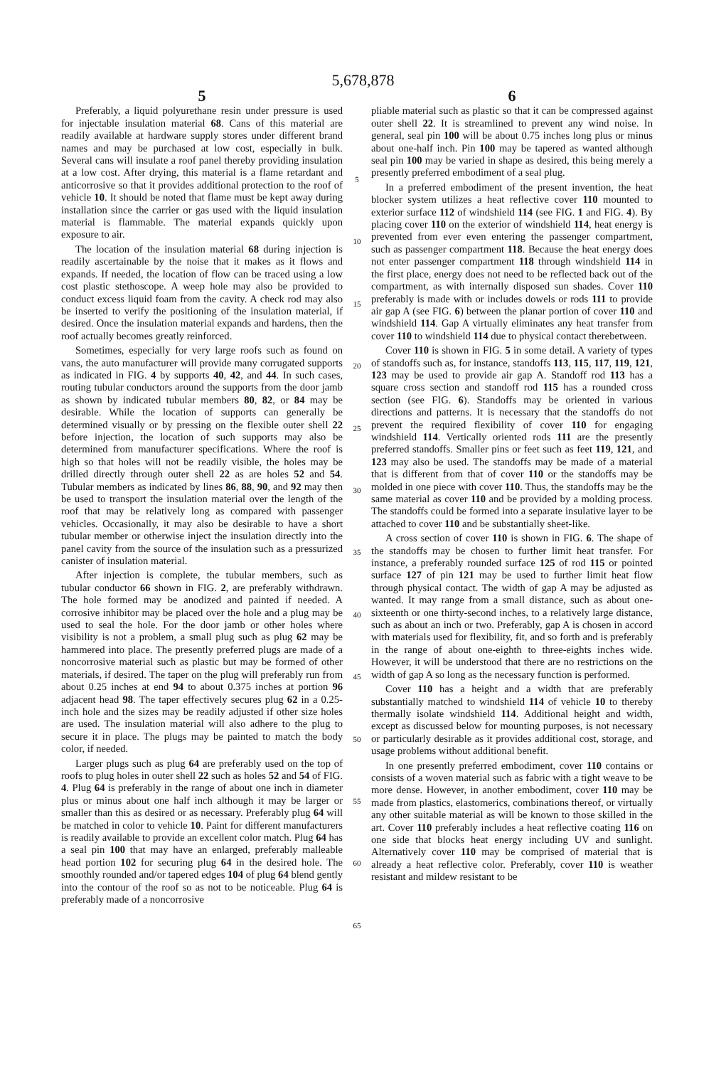5,678,878
5
Preferably, a liquid polyurethane resin under pressure is used for injectable insulation material 68. Cans of this material are readily available at hardware supply stores under different brand names and may be purchased at low cost, especially in bulk. Several cans will insulate a roof panel thereby providing insulation at a low cost. After drying, this material is a flame retardant and anticorrosive so that it provides additional protection to the roof of vehicle 10. It should be noted that flame must be kept away during installation since the carrier or gas used with the liquid insulation material is flammable. The material expands quickly upon exposure to air.
The location of the insulation material 68 during injection is readily ascertainable by the noise that it makes as it flows and expands. If needed, the location of flow can be traced using a low cost plastic stethoscope. A weep hole may also be provided to conduct excess liquid foam from the cavity. A check rod may also be inserted to verify the positioning of the insulation material, if desired. Once the insulation material expands and hardens, then the roof actually becomes greatly reinforced.
Sometimes, especially for very large roofs such as found on vans, the auto manufacturer will provide many corrugated supports as indicated in FIG. 4 by supports 40, 42, and 44. In such cases, routing tubular conductors around the supports from the door jamb as shown by indicated tubular members 80, 82, or 84 may be desirable. While the location of supports can generally be determined visually or by pressing on the flexible outer shell 22 before injection, the location of such supports may also be determined from manufacturer specifications. Where the roof is high so that holes will not be readily visible, the holes may be drilled directly through outer shell 22 as are holes 52 and 54. Tubular members as indicated by lines 86, 88, 90, and 92 may then be used to transport the insulation material over the length of the roof that may be relatively long as compared with passenger vehicles. Occasionally, it may also be desirable to have a short tubular member or otherwise inject the insulation directly into the panel cavity from the source of the insulation such as a pressurized canister of insulation material.
After injection is complete, the tubular members, such as tubular conductor 66 shown in FIG. 2, are preferably withdrawn. The hole formed may be anodized and painted if needed. A corrosive inhibitor may be placed over the hole and a plug may be used to seal the hole. For the door jamb or other holes where visibility is not a problem, a small plug such as plug 62 may be hammered into place. The presently preferred plugs are made of a noncorrosive material such as plastic but may be formed of other materials, if desired. The taper on the plug will preferably run from about 0.25 inches at end 94 to about 0.375 inches at portion 96 adjacent head 98. The taper effectively secures plug 62 in a 0.25-inch hole and the sizes may be readily adjusted if other size holes are used. The insulation material will also adhere to the plug to secure it in place. The plugs may be painted to match the body color, if needed.
Larger plugs such as plug 64 are preferably used on the top of roofs to plug holes in outer shell 22 such as holes 52 and 54 of FIG. 4. Plug 64 is preferably in the range of about one inch in diameter plus or minus about one half inch although it may be larger or smaller than this as desired or as necessary. Preferably plug 64 will be matched in color to vehicle 10. Paint for different manufacturers is readily available to provide an excellent color match. Plug 64 has a seal pin 100 that may have an enlarged, preferably malleable head portion 102 for securing plug 64 in the desired hole. The smoothly rounded and/or tapered edges 104 of plug 64 blend gently into the contour of the roof so as not to be noticeable. Plug 64 is preferably made of a noncorrosive
5
10
15
20
25
30
35
40
45
50
55
60
65
6
pliable material such as plastic so that it can be compressed against outer shell 22. It is streamlined to prevent any wind noise. In general, seal pin 100 will be about 0.75 inches long plus or minus about one-half inch. Pin 100 may be tapered as wanted although seal pin 100 may be varied in shape as desired, this being merely a presently preferred embodiment of a seal plug.
In a preferred embodiment of the present invention, the heat blocker system utilizes a heat reflective cover 110 mounted to exterior surface 112 of windshield 114 (see FIG. 1 and FIG. 4). By placing cover 110 on the exterior of windshield 114, heat energy is prevented from ever even entering the passenger compartment, such as passenger compartment 118. Because the heat energy does not enter passenger compartment 118 through windshield 114 in the first place, energy does not need to be reflected back out of the compartment, as with internally disposed sun shades. Cover 110 preferably is made with or includes dowels or rods 111 to provide air gap A (see FIG. 6) between the planar portion of cover 110 and windshield 114. Gap A virtually eliminates any heat transfer from cover 110 to windshield 114 due to physical contact therebetween.
Cover 110 is shown in FIG. 5 in some detail. A variety of types of standoffs such as, for instance, standoffs 113, 115, 117, 119, 121, 123 may be used to provide air gap A. Standoff rod 113 has a square cross section and standoff rod 115 has a rounded cross section (see FIG. 6). Standoffs may be oriented in various directions and patterns. It is necessary that the standoffs do not prevent the required flexibility of cover 110 for engaging windshield 114. Vertically oriented rods 111 are the presently preferred standoffs. Smaller pins or feet such as feet 119, 121, and 123 may also be used. The standoffs may be made of a material that is different from that of cover 110 or the standoffs may be molded in one piece with cover 110. Thus, the standoffs may be the same material as cover 110 and be provided by a molding process. The standoffs could be formed into a separate insulative layer to be attached to cover 110 and be substantially sheet-like.
A cross section of cover 110 is shown in FIG. 6. The shape of the standoffs may be chosen to further limit heat transfer. For instance, a preferably rounded surface 125 of rod 115 or pointed surface 127 of pin 121 may be used to further limit heat flow through physical contact. The width of gap A may be adjusted as wanted. It may range from a small distance, such as about one-sixteenth or one thirty-second inches, to a relatively large distance, such as about an inch or two. Preferably, gap A is chosen in accord with materials used for flexibility, fit, and so forth and is preferably in the range of about one-eighth to three-eights inches wide. However, it will be understood that there are no restrictions on the width of gap A so long as the necessary function is performed.
Cover 110 has a height and a width that are preferably substantially matched to windshield 114 of vehicle 10 to thereby thermally isolate windshield 114. Additional height and width, except as discussed below for mounting purposes, is not necessary or particularly desirable as it provides additional cost, storage, and usage problems without additional benefit.
In one presently preferred embodiment, cover 110 contains or consists of a woven material such as fabric with a tight weave to be more dense. However, in another embodiment, cover 110 may be made from plastics, elastomerics, combinations thereof, or virtually any other suitable material as will be known to those skilled in the art. Cover 110 preferably includes a heat reflective coating 116 on one side that blocks heat energy including UV and sunlight. Alternatively cover 110 may be comprised of material that is already a heat reflective color. Preferably, cover 110 is weather resistant and mildew resistant to be